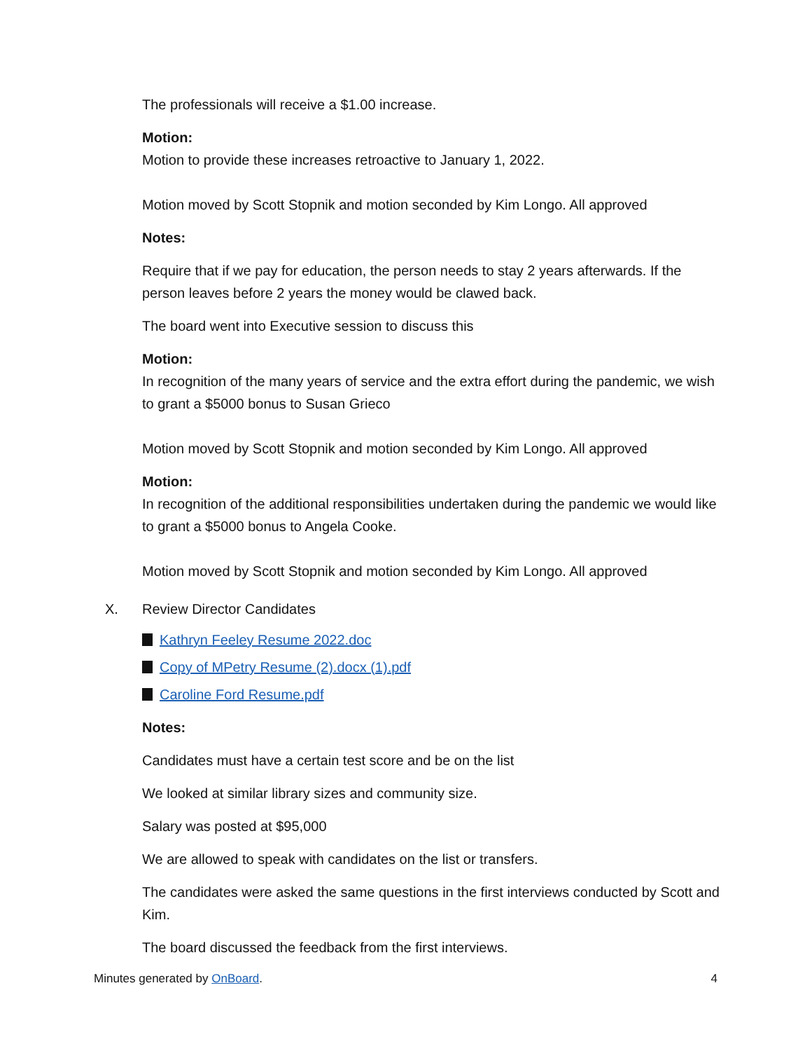The professionals will receive a $1.00 increase.
Motion:
Motion to provide these increases retroactive to January 1, 2022.
Motion moved by Scott Stopnik and motion seconded by Kim Longo. All approved
Notes:
Require that if we pay for education, the person needs to stay 2 years afterwards. If the person leaves before 2 years the money would be clawed back.
The board went into Executive session to discuss this
Motion:
In recognition of the many years of service and the extra effort during the pandemic, we wish to grant a $5000 bonus to Susan Grieco
Motion moved by Scott Stopnik and motion seconded by Kim Longo. All approved
Motion:
In recognition of the additional responsibilities undertaken during the pandemic we would like to grant a $5000 bonus to Angela Cooke.
Motion moved by Scott Stopnik and motion seconded by Kim Longo. All approved
X. Review Director Candidates
Kathryn Feeley Resume 2022.doc
Copy of MPetry Resume (2).docx (1).pdf
Caroline Ford Resume.pdf
Notes:
Candidates must have a certain test score and be on the list
We looked at similar library sizes and community size.
Salary was posted at $95,000
We are allowed to speak with candidates on the list or transfers.
The candidates were asked the same questions in the first interviews conducted by Scott and Kim.
The board discussed the feedback from the first interviews.
Minutes generated by OnBoard. 4